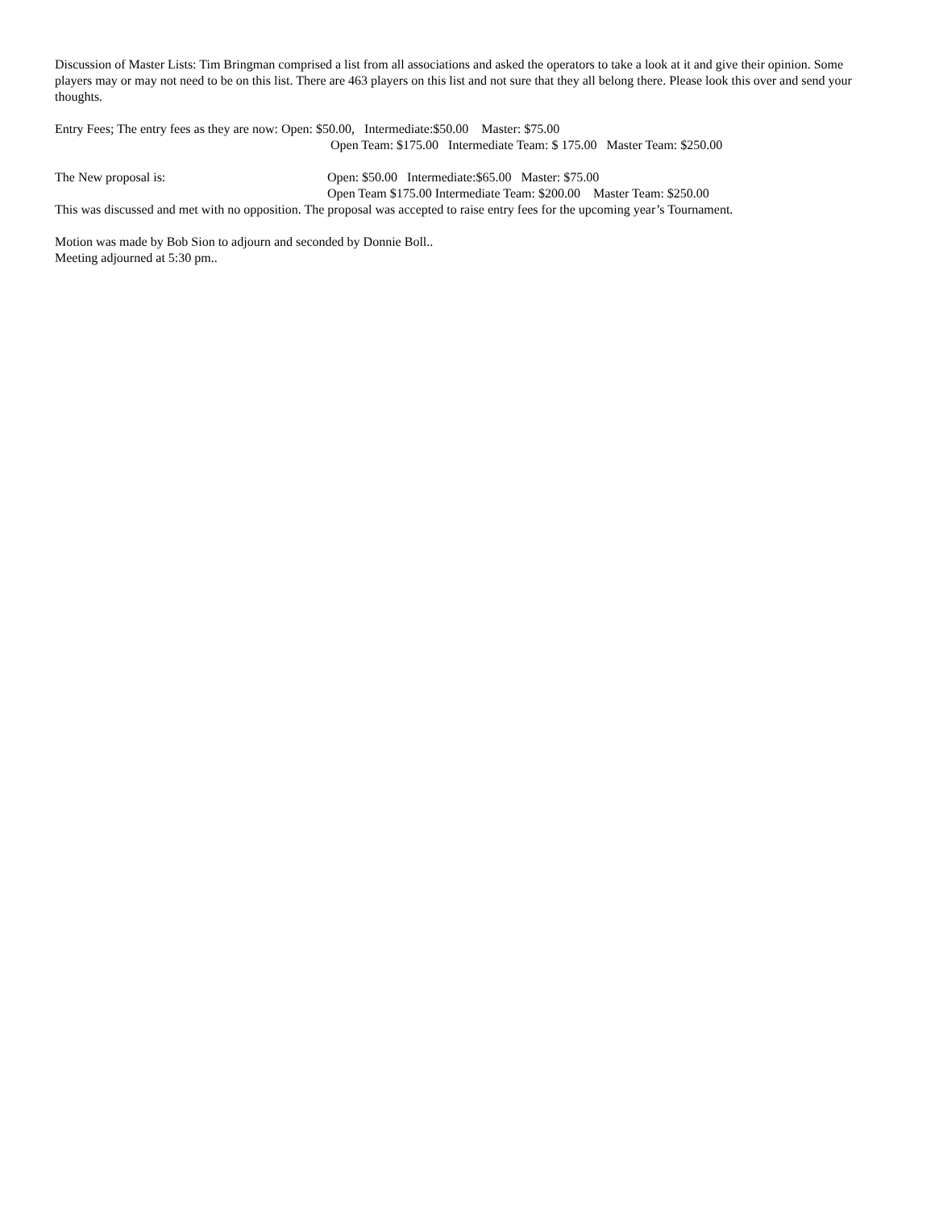Discussion of Master Lists: Tim Bringman comprised a list from all associations and asked the operators to take a look at it and give their opinion. Some players may or may not need to be on this list. There are 463 players on this list and not sure that they all belong there. Please look this over and send your thoughts.
Entry Fees; The entry fees as they are now: Open: $50.00,   Intermediate:$50.00    Master: $75.00
Open Team: $175.00   Intermediate Team: $ 175.00   Master Team: $250.00
The New proposal is:
Open: $50.00   Intermediate:$65.00   Master: $75.00
Open Team $175.00 Intermediate Team: $200.00    Master Team: $250.00
This was discussed and met with no opposition. The proposal was accepted to raise entry fees for the upcoming year’s Tournament.
Motion was made by Bob Sion to adjourn and seconded by Donnie Boll..
Meeting adjourned at 5:30 pm..